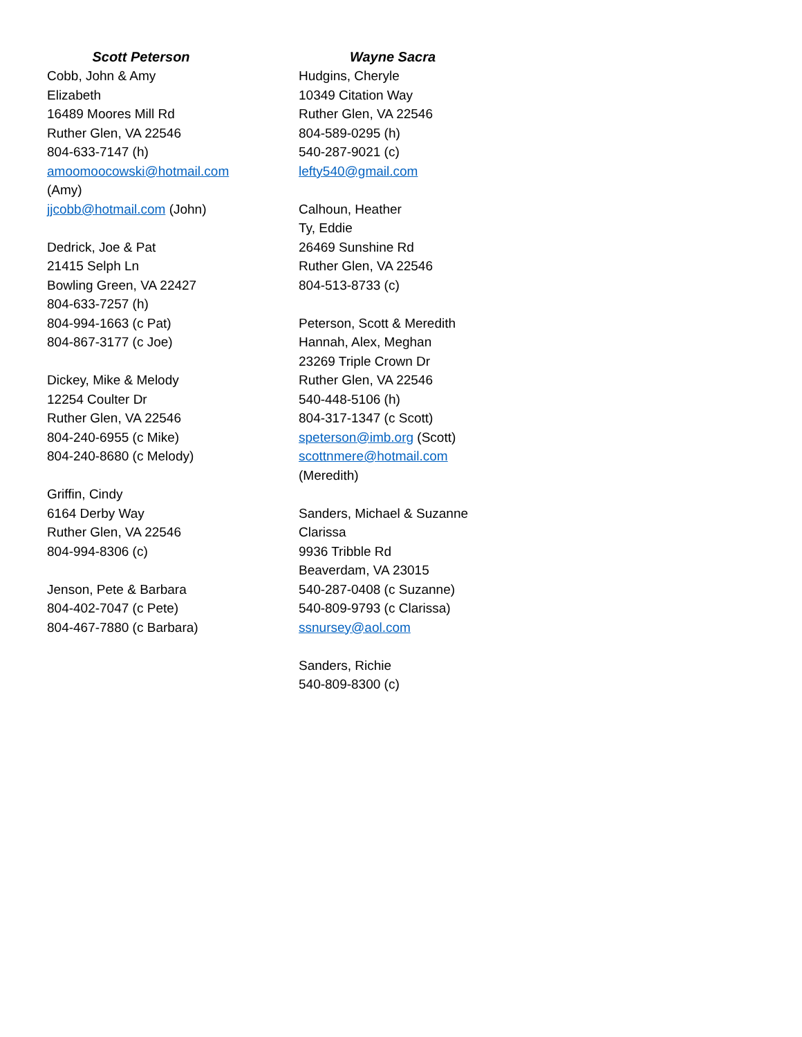Scott Peterson
Cobb, John & Amy
Elizabeth
16489 Moores Mill Rd
Ruther Glen, VA 22546
804-633-7147 (h)
amoomoocowski@hotmail.com
(Amy)
jjcobb@hotmail.com (John)
Dedrick, Joe & Pat
21415 Selph Ln
Bowling Green, VA 22427
804-633-7257 (h)
804-994-1663 (c Pat)
804-867-3177 (c Joe)
Dickey, Mike & Melody
12254 Coulter Dr
Ruther Glen, VA 22546
804-240-6955 (c Mike)
804-240-8680 (c Melody)
Griffin, Cindy
6164 Derby Way
Ruther Glen, VA 22546
804-994-8306 (c)
Jenson, Pete & Barbara
804-402-7047 (c Pete)
804-467-7880 (c Barbara)
Wayne Sacra
Hudgins, Cheryle
10349 Citation Way
Ruther Glen, VA 22546
804-589-0295 (h)
540-287-9021 (c)
lefty540@gmail.com
Calhoun, Heather
Ty, Eddie
26469 Sunshine Rd
Ruther Glen, VA 22546
804-513-8733 (c)
Peterson, Scott & Meredith
Hannah, Alex, Meghan
23269 Triple Crown Dr
Ruther Glen, VA 22546
540-448-5106 (h)
804-317-1347 (c Scott)
speterson@imb.org (Scott)
scottnmere@hotmail.com
(Meredith)
Sanders, Michael & Suzanne
Clarissa
9936 Tribble Rd
Beaverdam, VA 23015
540-287-0408 (c Suzanne)
540-809-9793 (c Clarissa)
ssnursey@aol.com
Sanders, Richie
540-809-8300 (c)